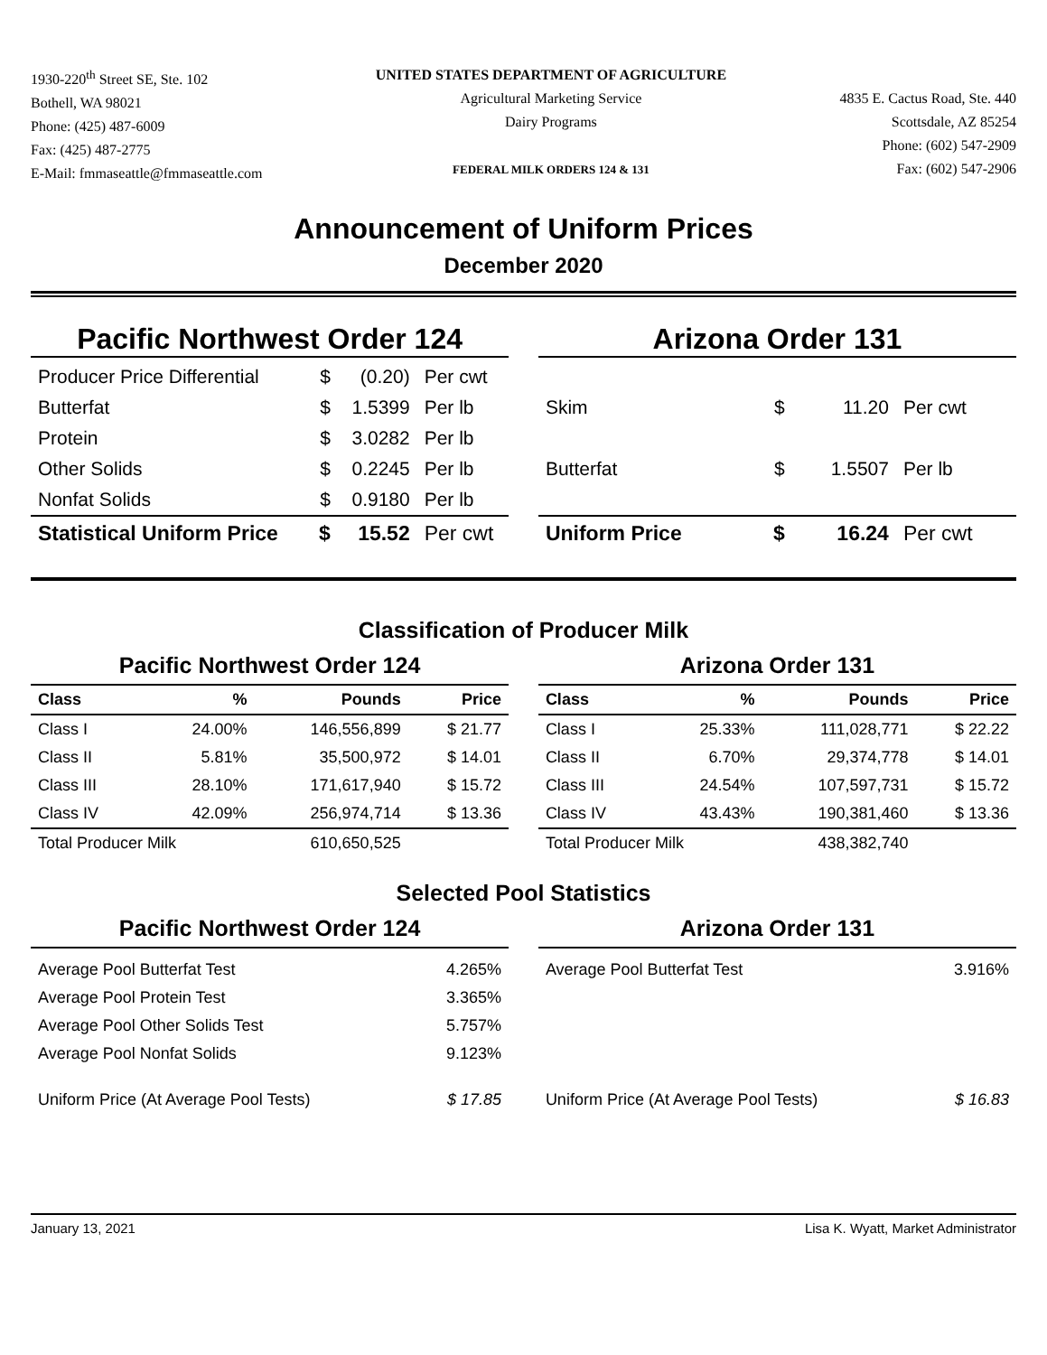1930-220<sup>th</sup> Street SE, Ste. 102
Bothell, WA 98021
Phone: (425) 487-6009
Fax: (425) 487-2775
E-Mail: fmmaseattle@fmmaseattle.com
UNITED STATES DEPARTMENT OF AGRICULTURE
Agricultural Marketing Service
Dairy Programs
FEDERAL MILK ORDERS 124 & 131
4835 E. Cactus Road, Ste. 440
Scottsdale, AZ 85254
Phone: (602) 547-2909
Fax: (602) 547-2906
Announcement of Uniform Prices
December 2020
Pacific Northwest Order 124
| Producer Price Differential | $ | (0.20) | Per cwt |
| Butterfat | $ | 1.5399 | Per lb |
| Protein | $ | 3.0282 | Per lb |
| Other Solids | $ | 0.2245 | Per lb |
| Nonfat Solids | $ | 0.9180 | Per lb |
| Statistical Uniform Price | $ | 15.52 | Per cwt |
Arizona Order 131
| Skim | $ | 11.20 | Per cwt |
| Butterfat | $ | 1.5507 | Per lb |
| Uniform Price | $ | 16.24 | Per cwt |
Classification of Producer Milk
Pacific Northwest Order 124
| Class | % | Pounds | Price |
| --- | --- | --- | --- |
| Class I | 24.00% | 146,556,899 | $ 21.77 |
| Class II | 5.81% | 35,500,972 | $ 14.01 |
| Class III | 28.10% | 171,617,940 | $ 15.72 |
| Class IV | 42.09% | 256,974,714 | $ 13.36 |
| Total Producer Milk | | 610,650,525 | |
Arizona Order 131
| Class | % | Pounds | Price |
| --- | --- | --- | --- |
| Class I | 25.33% | 111,028,771 | $ 22.22 |
| Class II | 6.70% | 29,374,778 | $ 14.01 |
| Class III | 24.54% | 107,597,731 | $ 15.72 |
| Class IV | 43.43% | 190,381,460 | $ 13.36 |
| Total Producer Milk | | 438,382,740 | |
Selected Pool Statistics
Pacific Northwest Order 124
| Average Pool Butterfat Test | 4.265% |
| Average Pool Protein Test | 3.365% |
| Average Pool Other Solids Test | 5.757% |
| Average Pool Nonfat Solids | 9.123% |
| Uniform Price (At Average Pool Tests) | $ 17.85 |
Arizona Order 131
| Average Pool Butterfat Test | 3.916% |
| Uniform Price (At Average Pool Tests) | $ 16.83 |
January 13, 2021 Lisa K. Wyatt, Market Administrator